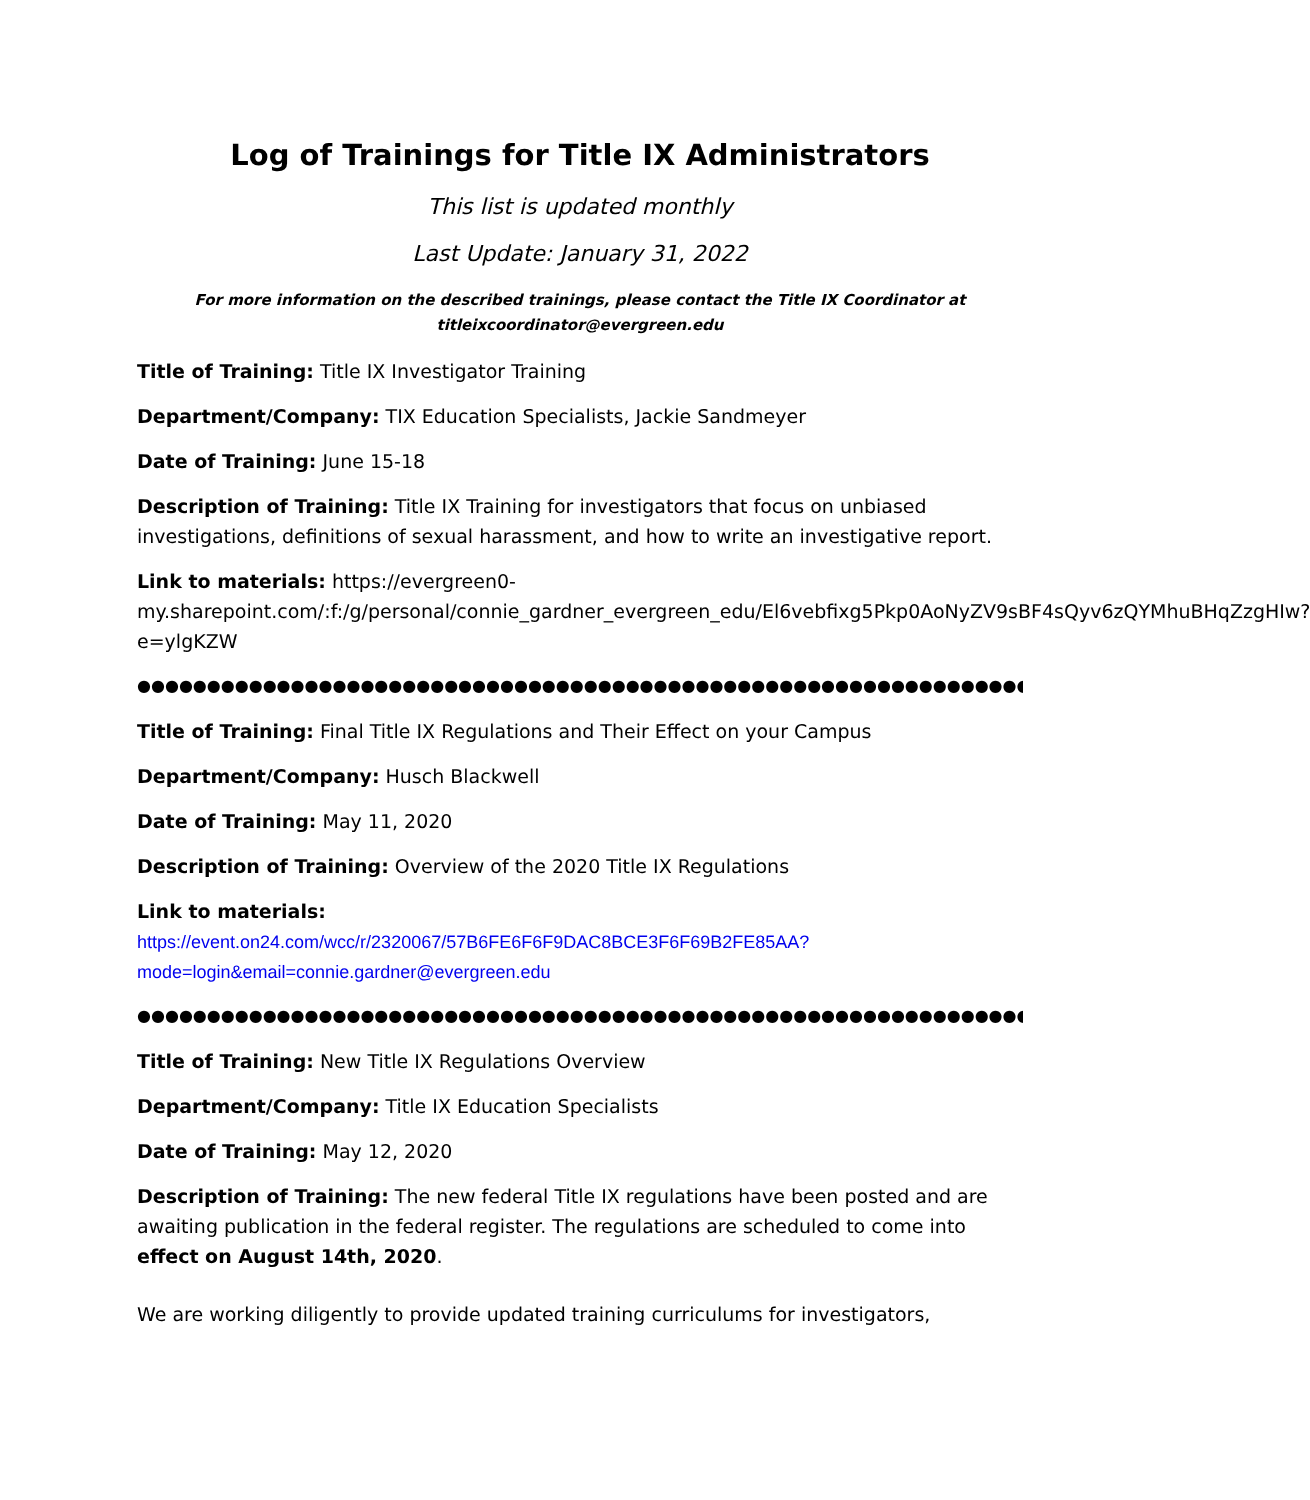Log of Trainings for Title IX Administrators
This list is updated monthly
Last Update: January 31, 2022
For more information on the described trainings, please contact the Title IX Coordinator at
titleixcoordinator@evergreen.edu
Title of Training: Title IX Investigator Training
Department/Company: TIX Education Specialists, Jackie Sandmeyer
Date of Training: June 15-18
Description of Training: Title IX Training for investigators that focus on unbiased investigations, definitions of sexual harassment, and how to write an investigative report.
Link to materials: https://evergreen0-my.sharepoint.com/:f:/g/personal/connie_gardner_evergreen_edu/El6vebfixg5Pkp0AoNyZV9sBF4sQyv6zQYMhuBHqZzgHIw?e=ylgKZW
●●●●●●●●●●●●●●●●●●●●●●●●●●●●●●●●●●●●●●●●●●●●●●●●●●●●●●●●●●●●●●●●●●●●●●●
Title of Training: Final Title IX Regulations and Their Effect on your Campus
Department/Company: Husch Blackwell
Date of Training: May 11, 2020
Description of Training: Overview of the 2020 Title IX Regulations
Link to materials:
https://event.on24.com/wcc/r/2320067/57B6FE6F6F9DAC8BCE3F6F69B2FE85AA?mode=login&email=connie.gardner@evergreen.edu
●●●●●●●●●●●●●●●●●●●●●●●●●●●●●●●●●●●●●●●●●●●●●●●●●●●●●●●●●●●●●●●●●●●●●●●
Title of Training: New Title IX Regulations Overview
Department/Company: Title IX Education Specialists
Date of Training: May 12, 2020
Description of Training: The new federal Title IX regulations have been posted and are awaiting publication in the federal register. The regulations are scheduled to come into effect on August 14th, 2020.
We are working diligently to provide updated training curriculums for investigators,